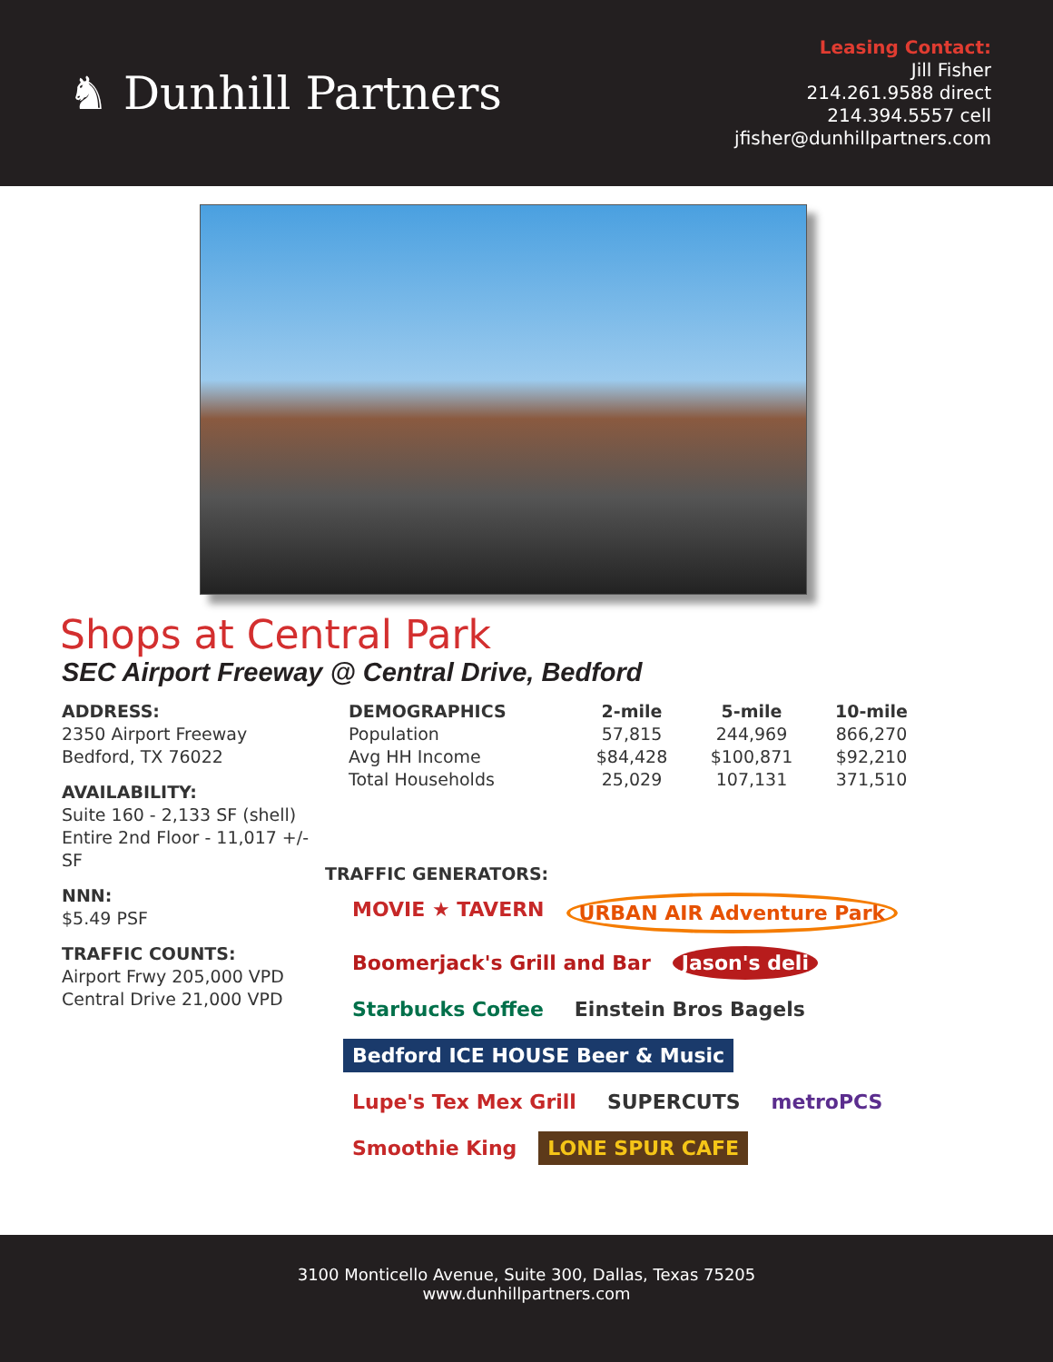♞ Dunhill Partners
Leasing Contact:
Jill Fisher
214.261.9588 direct
214.394.5557 cell
jfisher@dunhillpartners.com
Shops at Central Park
SEC Airport Freeway @ Central Drive, Bedford
ADDRESS:
2350 Airport Freeway
Bedford, TX 76022
AVAILABILITY:
Suite 160 - 2,133 SF (shell)
Entire 2nd Floor - 11,017 +/- SF
NNN:
$5.49 PSF
TRAFFIC COUNTS:
Airport Frwy 205,000 VPD
Central Drive 21,000 VPD
| DEMOGRAPHICS | 2-mile | 5-mile | 10-mile |
| --- | --- | --- | --- |
| Population | 57,815 | 244,969 | 866,270 |
| Avg HH Income | $84,428 | $100,871 | $92,210 |
| Total Households | 25,029 | 107,131 | 371,510 |
TRAFFIC GENERATORS:
MOVIE ★ TAVERN URBAN AIR Adventure Park Boomerjack's Grill and Bar Jason's deli Starbucks Coffee Einstein Bros Bagels Bedford ICE HOUSE Beer & Music Lupe's Tex Mex Grill SUPERCUTS metroPCS Smoothie King LONE SPUR CAFE
3100 Monticello Avenue, Suite 300, Dallas, Texas 75205
www.dunhillpartners.com